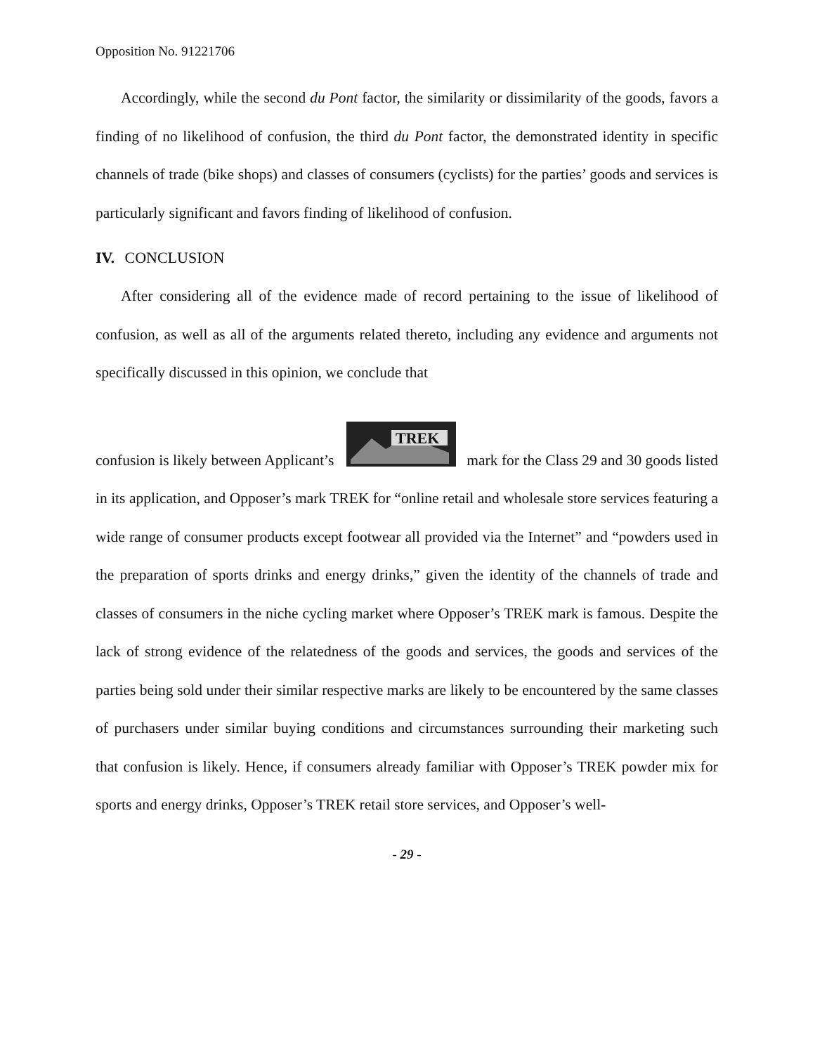Opposition No. 91221706
Accordingly, while the second du Pont factor, the similarity or dissimilarity of the goods, favors a finding of no likelihood of confusion, the third du Pont factor, the demonstrated identity in specific channels of trade (bike shops) and classes of consumers (cyclists) for the parties’ goods and services is particularly significant and favors finding of likelihood of confusion.
IV. CONCLUSION
After considering all of the evidence made of record pertaining to the issue of likelihood of confusion, as well as all of the arguments related thereto, including any evidence and arguments not specifically discussed in this opinion, we conclude that
confusion is likely between Applicant’s
TREK
mark for the Class 29 and 30 goods listed in its application, and Opposer’s mark TREK for “online retail and wholesale store services featuring a wide range of consumer products except footwear all provided via the Internet” and “powders used in the preparation of sports drinks and energy drinks,” given the identity of the channels of trade and classes of consumers in the niche cycling market where Opposer’s TREK mark is famous. Despite the lack of strong evidence of the relatedness of the goods and services, the goods and services of the parties being sold under their similar respective marks are likely to be encountered by the same classes of purchasers under similar buying conditions and circumstances surrounding their marketing such that confusion is likely. Hence, if consumers already familiar with Opposer’s TREK powder mix for sports and energy drinks, Opposer’s TREK retail store services, and Opposer’s well-
- 29 -